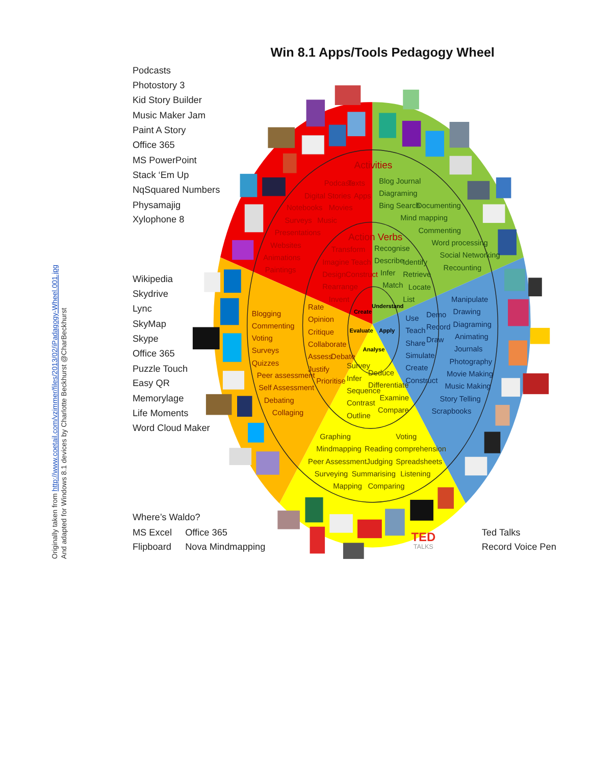Win 8.1 Apps/Tools Pedagogy Wheel
Originally taken from http://www.coetail.com/vzimmer/files/2013/02/iPadagogy-Wheel.001.jpg
And adapted for Windows 8.1 devices by Charlotte Beckhurst @CharBeckhurst
Podcasts
Photostory 3
Kid Story Builder
Music Maker Jam
Paint A Story
Office 365
MS PowerPoint
Stack ‘Em Up
NqSquared Numbers
Physamajig
Xylophone 8
Wikipedia
Skydrive
Lync
SkyMap
Skype
Office 365
Puzzle Touch
Easy QR
Memorylage
Life Moments
Word Cloud Maker
Where’s Waldo?
MS Excel
Office 365
Flipboard
Nova Mindmapping
TED
TALKS
Activities
Podcasts
Texts
Digital Stories
Apps
Notebooks
Movies
Surveys
Music
Presentations
Websites
Animations
Paintings
Blog Journal
Diagraming
Bing Search
Documenting
Mind mapping
Commenting
Word processing
Social Networking
Recounting
Action Verbs
Transform
Imagine
Teach
Design
Construct
Rearrange
Invent
Recognise
Describe
Identify
Infer
Retrieve
Match
Locate
List
Create
Understand
Evaluate
Apply
Analyse
Rate
Opinion
Critique
Collaborate
Assess
Debate
Justify
Prioritise
Use
Demo
Teach
Record
Share
Draw
Simulate
Create
Construct
Survey
Deduce
Infer
Differentiate
Sequence
Examine
Contrast
Compare
Outline
Blogging
Commenting
Voting
Surveys
Quizzes
Peer assessment
Self Assessment
Debating
Collaging
Manipulate
Drawing
Diagraming
Animating
Journals
Photography
Movie Making
Music Making
Story Telling
Scrapbooks
Graphing
Voting
Mindmapping
Reading comprehension
Peer Assessment
Judging
Spreadsheets
Surveying
Summarising
Listening
Mapping
Comparing
Ted Talks
Record Voice Pen